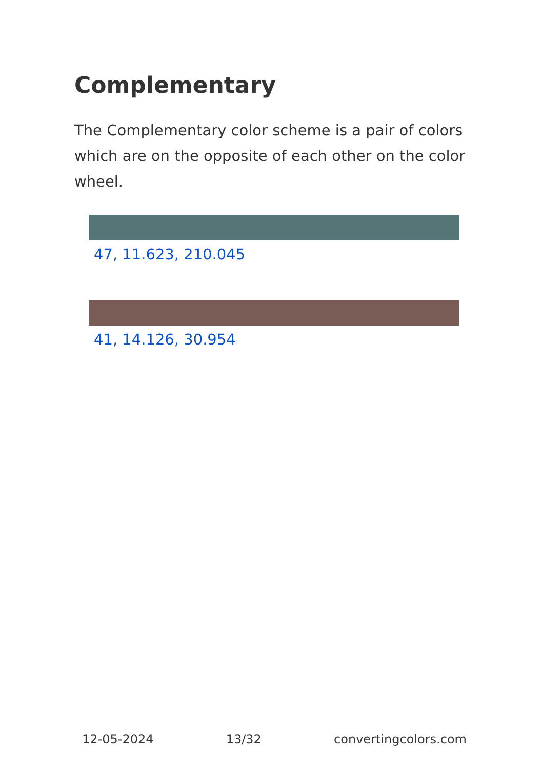Complementary
The Complementary color scheme is a pair of colors which are on the opposite of each other on the color wheel.
47, 11.623, 210.045
41, 14.126, 30.954
12-05-2024 13/32 convertingcolors.com